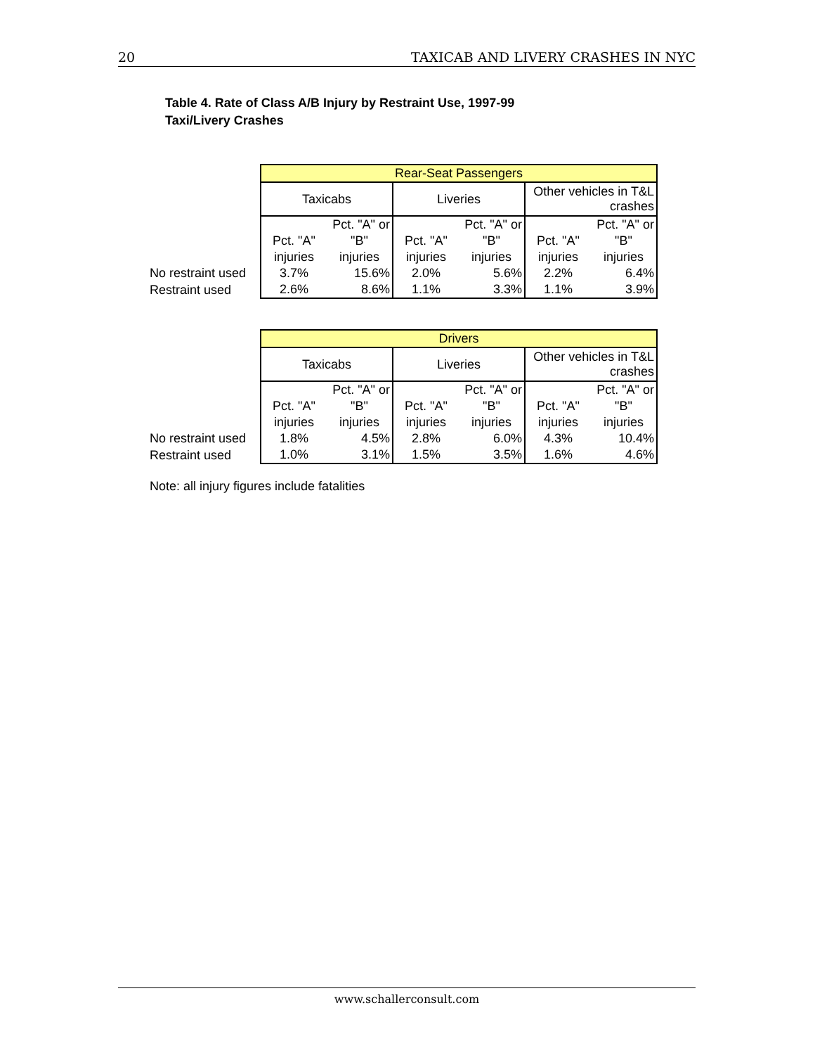20 TAXICAB AND LIVERY CRASHES IN NYC
Table 4. Rate of Class A/B Injury by Restraint Use, 1997-99
Taxi/Livery Crashes
| | Rear-Seat Passengers | | | | | |
| | Taxicabs | | Liveries | | Other vehicles in T&L crashes | |
| | | Pct. "A" or | | Pct. "A" or | | Pct. "A" or |
| | Pct. "A" | "B" | Pct. "A" | "B" | Pct. "A" | "B" |
| | injuries | injuries | injuries | injuries | injuries | injuries |
| No restraint used | 3.7% | 15.6% | 2.0% | 5.6% | 2.2% | 6.4% |
| Restraint used | 2.6% | 8.6% | 1.1% | 3.3% | 1.1% | 3.9% |
| | Drivers | | | | | |
| | Taxicabs | | Liveries | | Other vehicles in T&L crashes | |
| | | Pct. "A" or | | Pct. "A" or | | Pct. "A" or |
| | Pct. "A" | "B" | Pct. "A" | "B" | Pct. "A" | "B" |
| | injuries | injuries | injuries | injuries | injuries | injuries |
| No restraint used | 1.8% | 4.5% | 2.8% | 6.0% | 4.3% | 10.4% |
| Restraint used | 1.0% | 3.1% | 1.5% | 3.5% | 1.6% | 4.6% |
Note: all injury figures include fatalities
www.schallerconsult.com